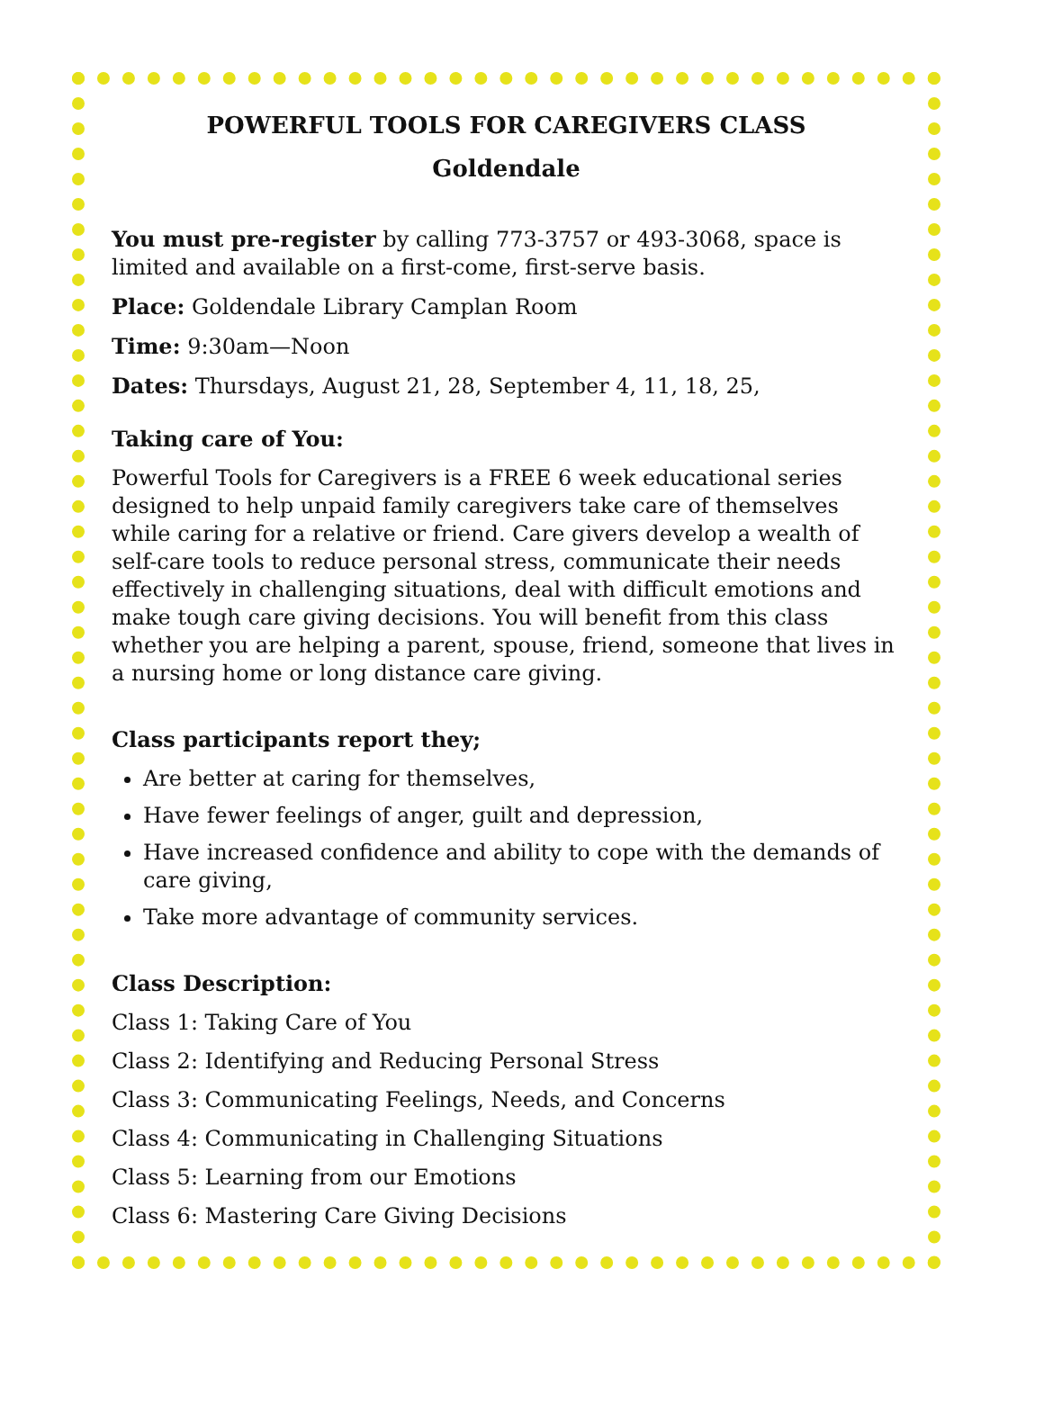POWERFUL TOOLS FOR CAREGIVERS CLASS
Goldendale
You must pre-register by calling 773-3757 or 493-3068, space is limited and available on a first-come, first-serve basis.
Place: Goldendale Library Camplan Room
Time: 9:30am—Noon
Dates: Thursdays, August 21, 28, September 4, 11, 18, 25,
Taking care of You:
Powerful Tools for Caregivers is a FREE 6 week educational series designed to help unpaid family caregivers take care of themselves while caring for a relative or friend. Care givers develop a wealth of self-care tools to reduce personal stress, communicate their needs effectively in challenging situations, deal with difficult emotions and make tough care giving decisions. You will benefit from this class whether you are helping a parent, spouse, friend, someone that lives in a nursing home or long distance care giving.
Class participants report they;
Are better at caring for themselves,
Have fewer feelings of anger, guilt and depression,
Have increased confidence and ability to cope with the demands of care giving,
Take more advantage of community services.
Class Description:
Class 1: Taking Care of You
Class 2: Identifying and Reducing Personal Stress
Class 3: Communicating Feelings, Needs, and Concerns
Class 4: Communicating in Challenging Situations
Class 5: Learning from our Emotions
Class 6: Mastering Care Giving Decisions